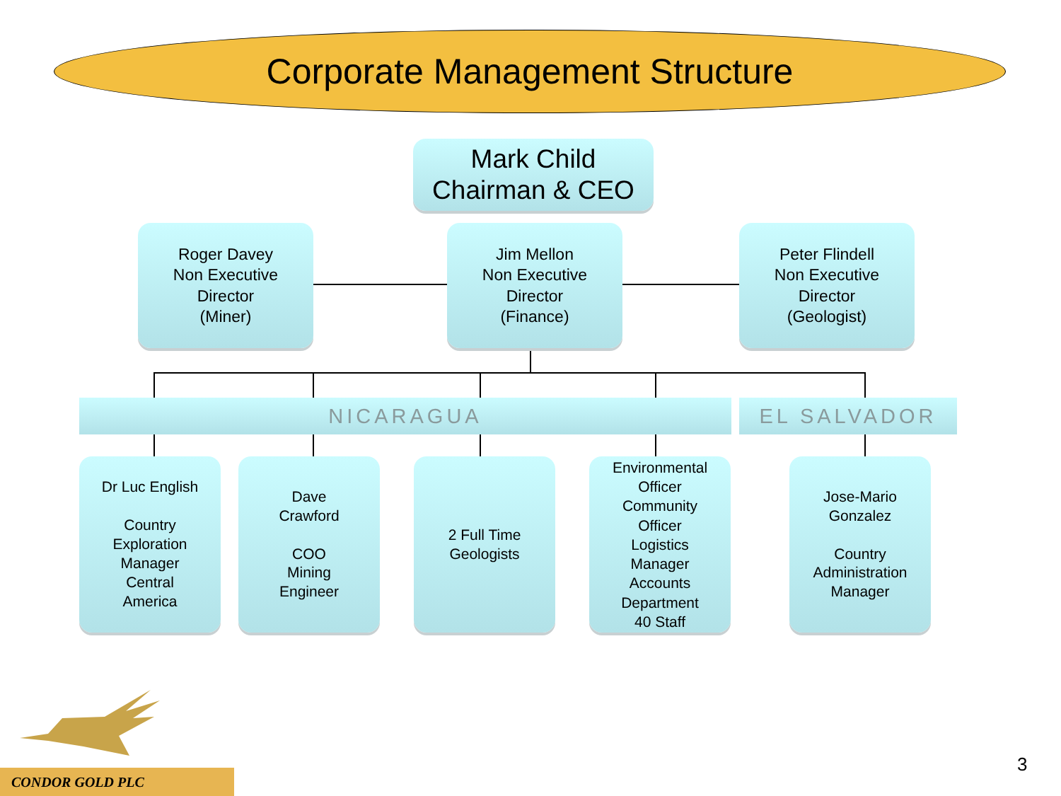Corporate Management Structure
Mark Child
Chairman & CEO
Roger Davey
Non Executive
Director
(Miner)
Jim Mellon
Non Executive
Director
(Finance)
Peter Flindell
Non Executive
Director
(Geologist)
NICARAGUA EL SALVADOR
Dr Luc English
Country
Exploration
Manager
Central
America
Dave
Crawford
COO
Mining
Engineer
2 Full Time
Geologists
Environmental
Officer
Community
Officer
Logistics
Manager
Accounts
Department
40 Staff
Jose-Mario
Gonzalez
Country
Administration
Manager
CONDOR GOLD PLC
3